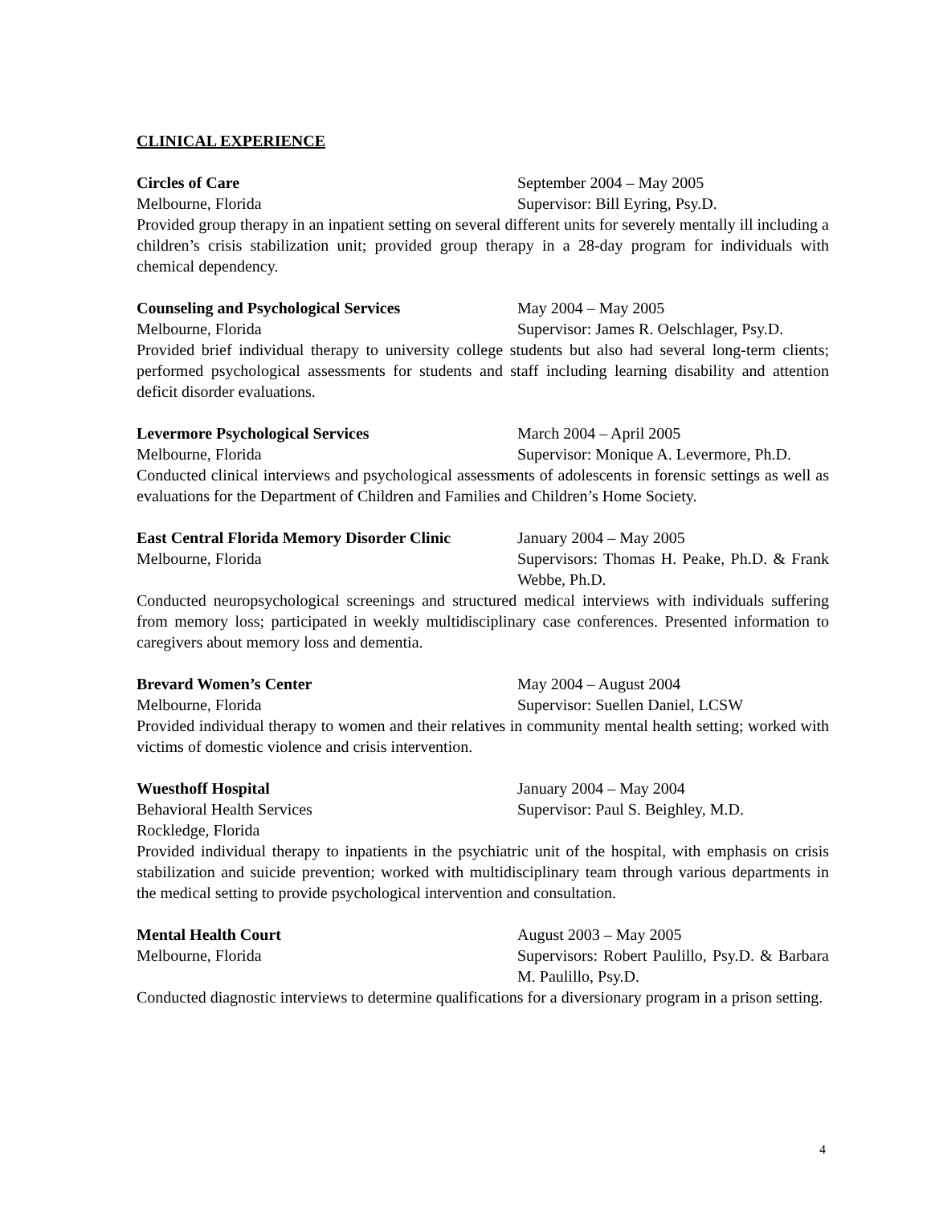CLINICAL EXPERIENCE
Circles of Care September 2004 – May 2005
Melbourne, Florida Supervisor: Bill Eyring, Psy.D.
Provided group therapy in an inpatient setting on several different units for severely mentally ill including a children’s crisis stabilization unit; provided group therapy in a 28-day program for individuals with chemical dependency.
Counseling and Psychological Services May 2004 – May 2005
Melbourne, Florida Supervisor: James R. Oelschlager, Psy.D.
Provided brief individual therapy to university college students but also had several long-term clients; performed psychological assessments for students and staff including learning disability and attention deficit disorder evaluations.
Levermore Psychological Services March 2004 – April 2005
Melbourne, Florida Supervisor: Monique A. Levermore, Ph.D.
Conducted clinical interviews and psychological assessments of adolescents in forensic settings as well as evaluations for the Department of Children and Families and Children’s Home Society.
East Central Florida Memory Disorder Clinic
January 2004 – May 2005
Melbourne, Florida Supervisors: Thomas H. Peake, Ph.D. & Frank Webbe, Ph.D.
Conducted neuropsychological screenings and structured medical interviews with individuals suffering from memory loss; participated in weekly multidisciplinary case conferences. Presented information to caregivers about memory loss and dementia.
Brevard Women’s Center May 2004 – August 2004
Melbourne, Florida Supervisor: Suellen Daniel, LCSW
Provided individual therapy to women and their relatives in community mental health setting; worked with victims of domestic violence and crisis intervention.
Wuesthoff Hospital January 2004 – May 2004
Behavioral Health Services Supervisor: Paul S. Beighley, M.D.
Rockledge, Florida
Provided individual therapy to inpatients in the psychiatric unit of the hospital, with emphasis on crisis stabilization and suicide prevention; worked with multidisciplinary team through various departments in the medical setting to provide psychological intervention and consultation.
Mental Health Court August 2003 – May 2005
Melbourne, Florida Supervisors: Robert Paulillo, Psy.D. & Barbara M. Paulillo, Psy.D.
Conducted diagnostic interviews to determine qualifications for a diversionary program in a prison setting.
4